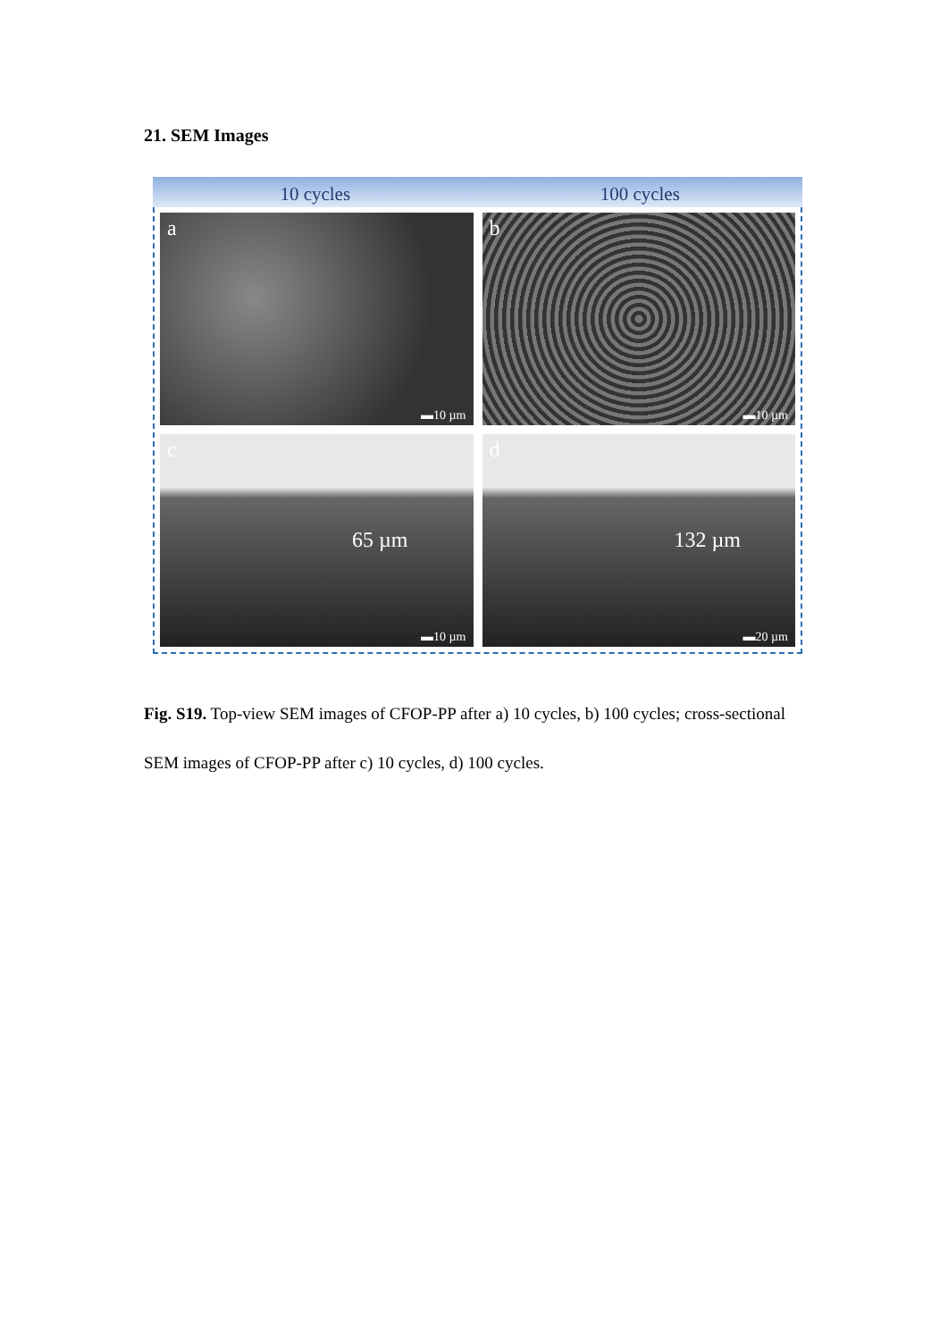21. SEM Images
10 cycles 100 cycles
a
▬10 µm
b
▬10 µm
c
65 µm
▬10 µm
d
132 µm
▬20 µm
Fig. S19. Top-view SEM images of CFOP-PP after a) 10 cycles, b) 100 cycles; cross-sectional SEM images of CFOP-PP after c) 10 cycles, d) 100 cycles.